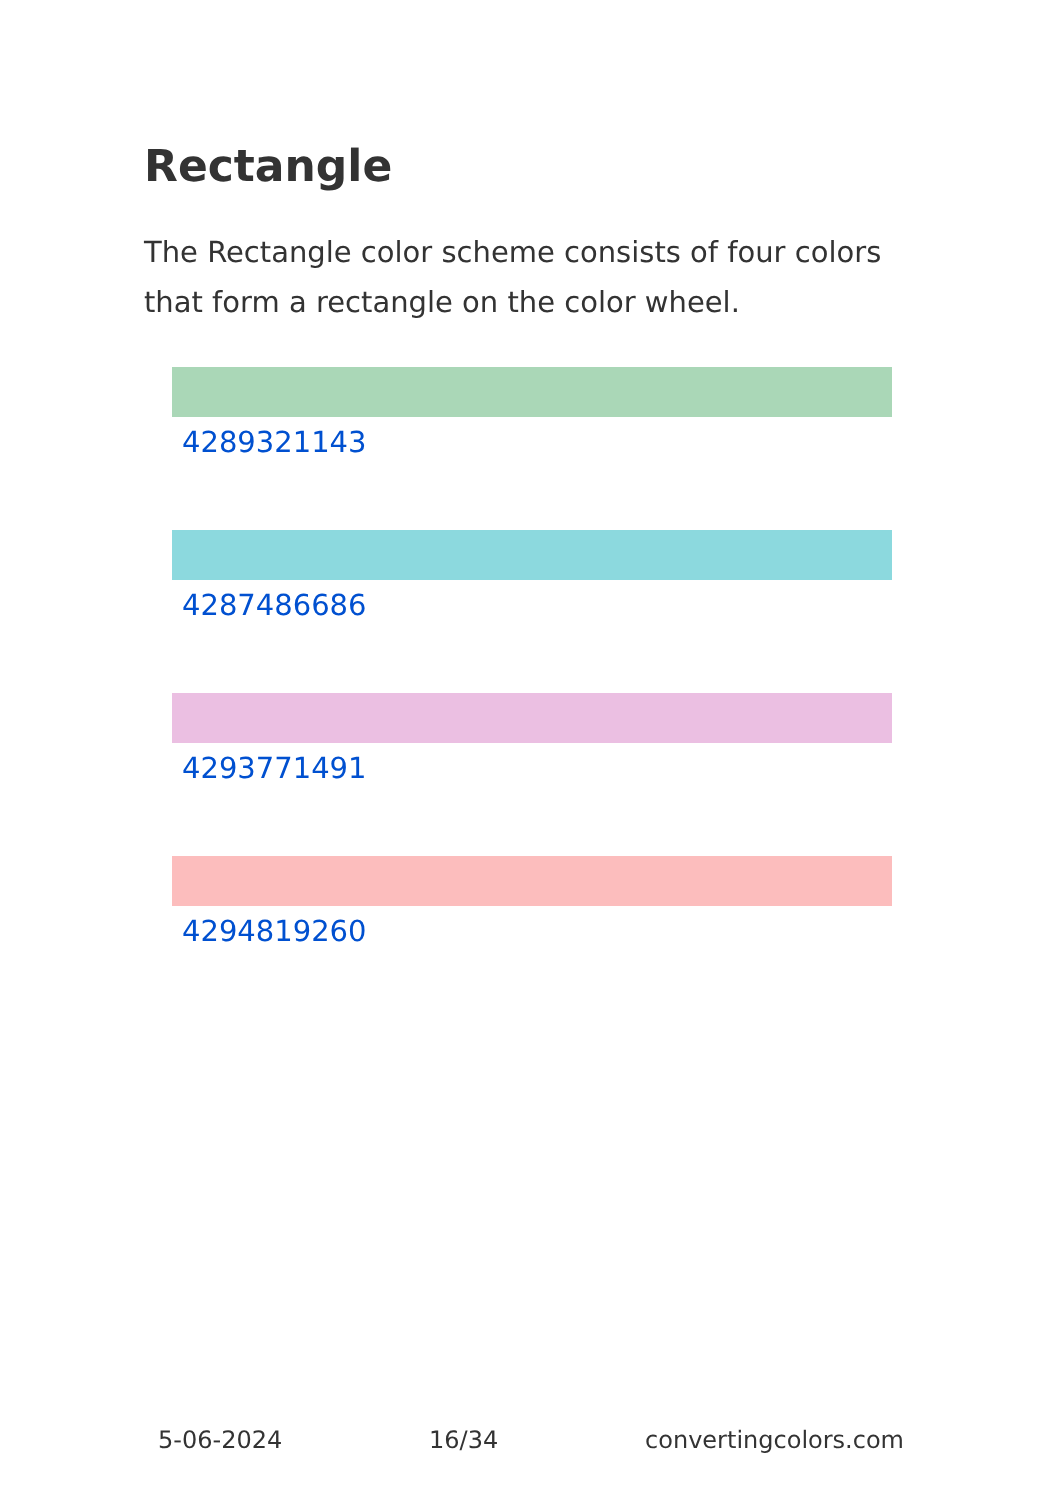Rectangle
The Rectangle color scheme consists of four colors that form a rectangle on the color wheel.
4289321143
4287486686
4293771491
4294819260
5-06-2024 16/34 convertingcolors.com